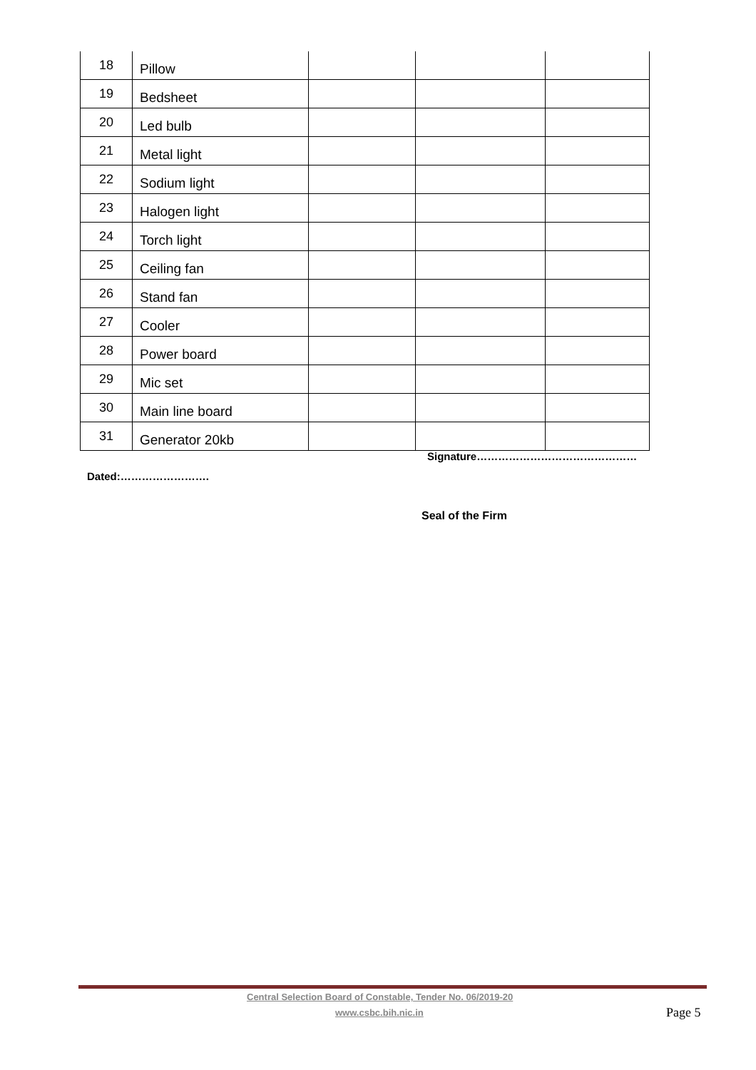| 18 | Pillow | | | |
| 19 | Bedsheet | | | |
| 20 | Led bulb | | | |
| 21 | Metal light | | | |
| 22 | Sodium light | | | |
| 23 | Halogen light | | | |
| 24 | Torch light | | | |
| 25 | Ceiling fan | | | |
| 26 | Stand fan | | | |
| 27 | Cooler | | | |
| 28 | Power board | | | |
| 29 | Mic set | | | |
| 30 | Main line board | | | |
| 31 | Generator 20kb | | | |
Signature………………………………………
Dated:…………………….
Seal of the Firm
Central Selection Board of Constable, Tender No. 06/2019-20
www.csbc.bih.nic.in Page 5